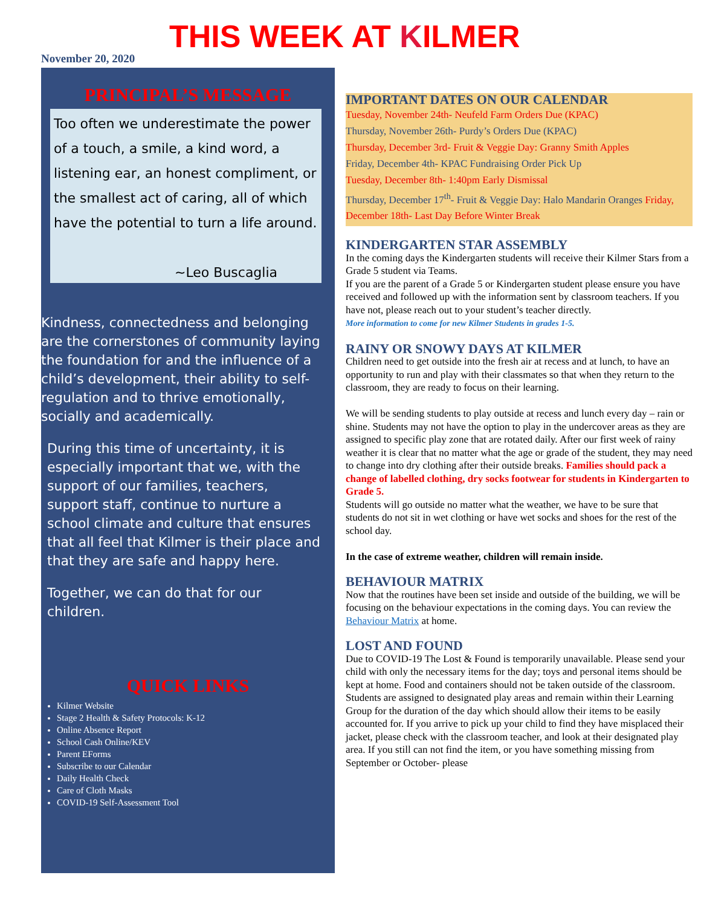THIS WEEK AT KILMER
November 20, 2020
PRINCIPAL’S MESSAGE
Too often we underestimate the power of a touch, a smile, a kind word, a listening ear, an honest compliment, or the smallest act of caring, all of which have the potential to turn a life around.
~Leo Buscaglia
Kindness, connectedness and belonging are the cornerstones of community laying the foundation for and the influence of a child’s development, their ability to self-regulation and to thrive emotionally, socially and academically.
During this time of uncertainty, it is especially important that we, with the support of our families, teachers, support staff, continue to nurture a school climate and culture that ensures that all feel that Kilmer is their place and that they are safe and happy here.
Together, we can do that for our children.
QUICK LINKS
Kilmer Website
Stage 2 Health & Safety Protocols: K-12
Online Absence Report
School Cash Online/KEV
Parent EForms
Subscribe to our Calendar
Daily Health Check
Care of Cloth Masks
COVID-19 Self-Assessment Tool
IMPORTANT DATES ON OUR CALENDAR
Tuesday, November 24th- Neufeld Farm Orders Due (KPAC)
Thursday, November 26th- Purdy’s Orders Due (KPAC)
Thursday, December 3rd- Fruit & Veggie Day: Granny Smith Apples
Friday, December 4th- KPAC Fundraising Order Pick Up
Tuesday, December 8th- 1:40pm Early Dismissal
Thursday, December 17<sup>th</sup>- Fruit & Veggie Day: Halo Mandarin Oranges Friday, December 18th- Last Day Before Winter Break
KINDERGARTEN STAR ASSEMBLY
In the coming days the Kindergarten students will receive their Kilmer Stars from a Grade 5 student via Teams.
If you are the parent of a Grade 5 or Kindergarten student please ensure you have received and followed up with the information sent by classroom teachers. If you have not, please reach out to your student’s teacher directly.
More information to come for new Kilmer Students in grades 1-5.
RAINY OR SNOWY DAYS AT KILMER
Children need to get outside into the fresh air at recess and at lunch, to have an opportunity to run and play with their classmates so that when they return to the classroom, they are ready to focus on their learning.
We will be sending students to play outside at recess and lunch every day – rain or shine. Students may not have the option to play in the undercover areas as they are assigned to specific play zone that are rotated daily. After our first week of rainy weather it is clear that no matter what the age or grade of the student, they may need to change into dry clothing after their outside breaks. Families should pack a change of labelled clothing, dry socks footwear for students in Kindergarten to Grade 5.
Students will go outside no matter what the weather, we have to be sure that students do not sit in wet clothing or have wet socks and shoes for the rest of the school day.
In the case of extreme weather, children will remain inside.
BEHAVIOUR MATRIX
Now that the routines have been set inside and outside of the building, we will be focusing on the behaviour expectations in the coming days. You can review the Behaviour Matrix at home.
LOST AND FOUND
Due to COVID-19 The Lost & Found is temporarily unavailable. Please send your child with only the necessary items for the day; toys and personal items should be kept at home. Food and containers should not be taken outside of the classroom. Students are assigned to designated play areas and remain within their Learning Group for the duration of the day which should allow their items to be easily accounted for. If you arrive to pick up your child to find they have misplaced their jacket, please check with the classroom teacher, and look at their designated play area. If you still can not find the item, or you have something missing from September or October- please